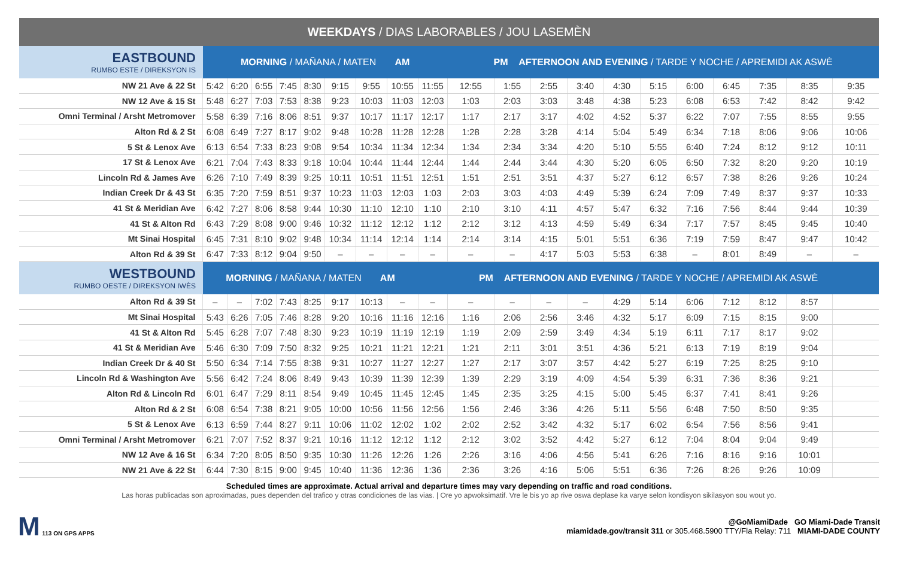WEEKDAYS / DIAS LABORABLES / JOU LASEMÈN
| EASTBOUND RUMBO ESTE / DIREKSYON IS | MORNING / MAÑANA / MATEN AM | | | | | | | | | PM AFTERNOON AND EVENING / TARDE Y NOCHE / APREMIDI AK ASWÈ | | | | | | | | | | |
| NW 21 Ave & 22 St | 5:42 | 6:20 | 6:55 | 7:45 | 8:30 | 9:15 | 9:55 | 10:55 | 11:55 | 12:55 | 1:55 | 2:55 | 3:40 | 4:30 | 5:15 | 6:00 | 6:45 | 7:35 | 8:35 | 9:35 |
| NW 12 Ave & 15 St | 5:48 | 6:27 | 7:03 | 7:53 | 8:38 | 9:23 | 10:03 | 11:03 | 12:03 | 1:03 | 2:03 | 3:03 | 3:48 | 4:38 | 5:23 | 6:08 | 6:53 | 7:42 | 8:42 | 9:42 |
| Omni Terminal / Arsht Metromover | 5:58 | 6:39 | 7:16 | 8:06 | 8:51 | 9:37 | 10:17 | 11:17 | 12:17 | 1:17 | 2:17 | 3:17 | 4:02 | 4:52 | 5:37 | 6:22 | 7:07 | 7:55 | 8:55 | 9:55 |
| Alton Rd & 2 St | 6:08 | 6:49 | 7:27 | 8:17 | 9:02 | 9:48 | 10:28 | 11:28 | 12:28 | 1:28 | 2:28 | 3:28 | 4:14 | 5:04 | 5:49 | 6:34 | 7:18 | 8:06 | 9:06 | 10:06 |
| 5 St & Lenox Ave | 6:13 | 6:54 | 7:33 | 8:23 | 9:08 | 9:54 | 10:34 | 11:34 | 12:34 | 1:34 | 2:34 | 3:34 | 4:20 | 5:10 | 5:55 | 6:40 | 7:24 | 8:12 | 9:12 | 10:11 |
| 17 St & Lenox Ave | 6:21 | 7:04 | 7:43 | 8:33 | 9:18 | 10:04 | 10:44 | 11:44 | 12:44 | 1:44 | 2:44 | 3:44 | 4:30 | 5:20 | 6:05 | 6:50 | 7:32 | 8:20 | 9:20 | 10:19 |
| Lincoln Rd & James Ave | 6:26 | 7:10 | 7:49 | 8:39 | 9:25 | 10:11 | 10:51 | 11:51 | 12:51 | 1:51 | 2:51 | 3:51 | 4:37 | 5:27 | 6:12 | 6:57 | 7:38 | 8:26 | 9:26 | 10:24 |
| Indian Creek Dr & 43 St | 6:35 | 7:20 | 7:59 | 8:51 | 9:37 | 10:23 | 11:03 | 12:03 | 1:03 | 2:03 | 3:03 | 4:03 | 4:49 | 5:39 | 6:24 | 7:09 | 7:49 | 8:37 | 9:37 | 10:33 |
| 41 St & Meridian Ave | 6:42 | 7:27 | 8:06 | 8:58 | 9:44 | 10:30 | 11:10 | 12:10 | 1:10 | 2:10 | 3:10 | 4:11 | 4:57 | 5:47 | 6:32 | 7:16 | 7:56 | 8:44 | 9:44 | 10:39 |
| 41 St & Alton Rd | 6:43 | 7:29 | 8:08 | 9:00 | 9:46 | 10:32 | 11:12 | 12:12 | 1:12 | 2:12 | 3:12 | 4:13 | 4:59 | 5:49 | 6:34 | 7:17 | 7:57 | 8:45 | 9:45 | 10:40 |
| Mt Sinai Hospital | 6:45 | 7:31 | 8:10 | 9:02 | 9:48 | 10:34 | 11:14 | 12:14 | 1:14 | 2:14 | 3:14 | 4:15 | 5:01 | 5:51 | 6:36 | 7:19 | 7:59 | 8:47 | 9:47 | 10:42 |
| Alton Rd & 39 St | 6:47 | 7:33 | 8:12 | 9:04 | 9:50 | – | – | – | – | – | – | 4:17 | 5:03 | 5:53 | 6:38 | – | 8:01 | 8:49 | – | – |
| WESTBOUND RUMBO OESTE / DIREKSYON IWÈS | MORNING / MAÑANA / MATEN AM | | | | | | | | PM AFTERNOON AND EVENING / TARDE Y NOCHE / APREMIDI AK ASWÈ | | | | | | | | | | | |
| Alton Rd & 39 St | – | – | 7:02 | 7:43 | 8:25 | 9:17 | 10:13 | – | – | – | – | – | – | 4:29 | 5:14 | 6:06 | 7:12 | 8:12 | 8:57 | |
| Mt Sinai Hospital | 5:43 | 6:26 | 7:05 | 7:46 | 8:28 | 9:20 | 10:16 | 11:16 | 12:16 | 1:16 | 2:06 | 2:56 | 3:46 | 4:32 | 5:17 | 6:09 | 7:15 | 8:15 | 9:00 | |
| 41 St & Alton Rd | 5:45 | 6:28 | 7:07 | 7:48 | 8:30 | 9:23 | 10:19 | 11:19 | 12:19 | 1:19 | 2:09 | 2:59 | 3:49 | 4:34 | 5:19 | 6:11 | 7:17 | 8:17 | 9:02 | |
| 41 St & Meridian Ave | 5:46 | 6:30 | 7:09 | 7:50 | 8:32 | 9:25 | 10:21 | 11:21 | 12:21 | 1:21 | 2:11 | 3:01 | 3:51 | 4:36 | 5:21 | 6:13 | 7:19 | 8:19 | 9:04 | |
| Indian Creek Dr & 40 St | 5:50 | 6:34 | 7:14 | 7:55 | 8:38 | 9:31 | 10:27 | 11:27 | 12:27 | 1:27 | 2:17 | 3:07 | 3:57 | 4:42 | 5:27 | 6:19 | 7:25 | 8:25 | 9:10 | |
| Lincoln Rd & Washington Ave | 5:56 | 6:42 | 7:24 | 8:06 | 8:49 | 9:43 | 10:39 | 11:39 | 12:39 | 1:39 | 2:29 | 3:19 | 4:09 | 4:54 | 5:39 | 6:31 | 7:36 | 8:36 | 9:21 | |
| Alton Rd & Lincoln Rd | 6:01 | 6:47 | 7:29 | 8:11 | 8:54 | 9:49 | 10:45 | 11:45 | 12:45 | 1:45 | 2:35 | 3:25 | 4:15 | 5:00 | 5:45 | 6:37 | 7:41 | 8:41 | 9:26 | |
| Alton Rd & 2 St | 6:08 | 6:54 | 7:38 | 8:21 | 9:05 | 10:00 | 10:56 | 11:56 | 12:56 | 1:56 | 2:46 | 3:36 | 4:26 | 5:11 | 5:56 | 6:48 | 7:50 | 8:50 | 9:35 | |
| 5 St & Lenox Ave | 6:13 | 6:59 | 7:44 | 8:27 | 9:11 | 10:06 | 11:02 | 12:02 | 1:02 | 2:02 | 2:52 | 3:42 | 4:32 | 5:17 | 6:02 | 6:54 | 7:56 | 8:56 | 9:41 | |
| Omni Terminal / Arsht Metromover | 6:21 | 7:07 | 7:52 | 8:37 | 9:21 | 10:16 | 11:12 | 12:12 | 1:12 | 2:12 | 3:02 | 3:52 | 4:42 | 5:27 | 6:12 | 7:04 | 8:04 | 9:04 | 9:49 | |
| NW 12 Ave & 16 St | 6:34 | 7:20 | 8:05 | 8:50 | 9:35 | 10:30 | 11:26 | 12:26 | 1:26 | 2:26 | 3:16 | 4:06 | 4:56 | 5:41 | 6:26 | 7:16 | 8:16 | 9:16 | 10:01 | |
| NW 21 Ave & 22 St | 6:44 | 7:30 | 8:15 | 9:00 | 9:45 | 10:40 | 11:36 | 12:36 | 1:36 | 2:36 | 3:26 | 4:16 | 5:06 | 5:51 | 6:36 | 7:26 | 8:26 | 9:26 | 10:09 | |
Scheduled times are approximate. Actual arrival and departure times may vary depending on traffic and road conditions.
Las horas publicadas son aproximadas, pues dependen del trafico y otras condiciones de las vias. | Ore yo apwoksimatif. Vre le bis yo ap rive oswa deplase ka varye selon kondisyon sikilasyon sou wout yo.
M 113 ON GPS APPS
@GoMiamiDade GO Miami-Dade Transit
miamidade.gov/transit 311 or 305.468.5900 TTY/Fla Relay: 711 MIAMI-DADE COUNTY